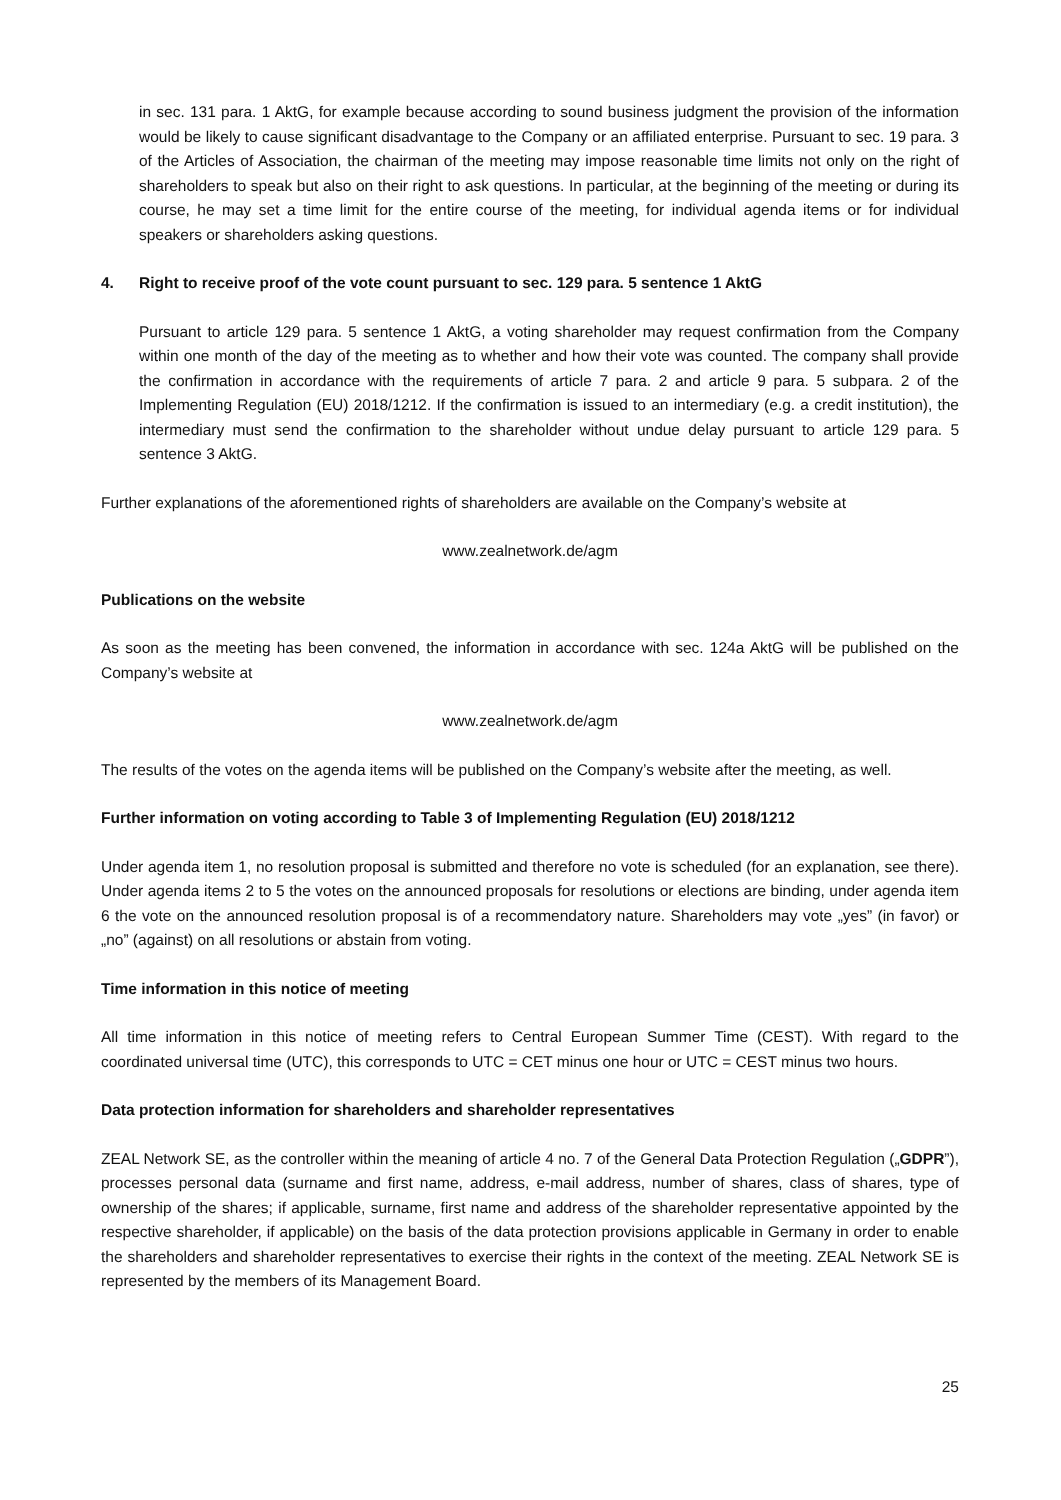in sec. 131 para. 1 AktG, for example because according to sound business judgment the provision of the information would be likely to cause significant disadvantage to the Company or an affiliated enterprise. Pursuant to sec. 19 para. 3 of the Articles of Association, the chairman of the meeting may impose reasonable time limits not only on the right of shareholders to speak but also on their right to ask questions. In particular, at the beginning of the meeting or during its course, he may set a time limit for the entire course of the meeting, for individual agenda items or for individual speakers or shareholders asking questions.
4. Right to receive proof of the vote count pursuant to sec. 129 para. 5 sentence 1 AktG
Pursuant to article 129 para. 5 sentence 1 AktG, a voting shareholder may request confirmation from the Company within one month of the day of the meeting as to whether and how their vote was counted. The company shall provide the confirmation in accordance with the requirements of article 7 para. 2 and article 9 para. 5 subpara. 2 of the Implementing Regulation (EU) 2018/1212. If the confirmation is issued to an intermediary (e.g. a credit institution), the intermediary must send the confirmation to the shareholder without undue delay pursuant to article 129 para. 5 sentence 3 AktG.
Further explanations of the aforementioned rights of shareholders are available on the Company’s website at
www.zealnetwork.de/agm
Publications on the website
As soon as the meeting has been convened, the information in accordance with sec. 124a AktG will be published on the Company’s website at
www.zealnetwork.de/agm
The results of the votes on the agenda items will be published on the Company’s website after the meeting, as well.
Further information on voting according to Table 3 of Implementing Regulation (EU) 2018/1212
Under agenda item 1, no resolution proposal is submitted and therefore no vote is scheduled (for an explanation, see there). Under agenda items 2 to 5 the votes on the announced proposals for resolutions or elections are binding, under agenda item 6 the vote on the announced resolution proposal is of a recommendatory nature. Shareholders may vote „yes” (in favor) or „no” (against) on all resolutions or abstain from voting.
Time information in this notice of meeting
All time information in this notice of meeting refers to Central European Summer Time (CEST). With regard to the coordinated universal time (UTC), this corresponds to UTC = CET minus one hour or UTC = CEST minus two hours.
Data protection information for shareholders and shareholder representatives
ZEAL Network SE, as the controller within the meaning of article 4 no. 7 of the General Data Protection Regulation („GDPR”), processes personal data (surname and first name, address, e-mail address, number of shares, class of shares, type of ownership of the shares; if applicable, surname, first name and address of the shareholder representative appointed by the respective shareholder, if applicable) on the basis of the data protection provisions applicable in Germany in order to enable the shareholders and shareholder representatives to exercise their rights in the context of the meeting. ZEAL Network SE is represented by the members of its Management Board.
25